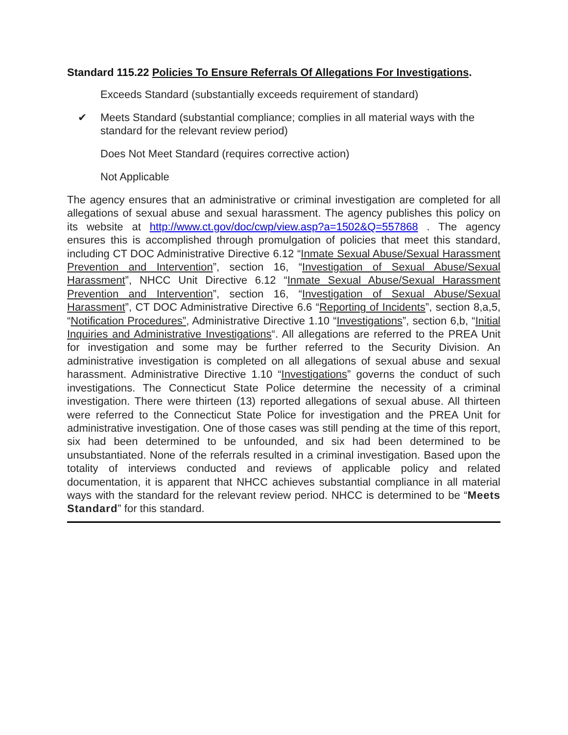Standard 115.22 Policies To Ensure Referrals Of Allegations For Investigations.
Exceeds Standard (substantially exceeds requirement of standard)
✔ Meets Standard (substantial compliance; complies in all material ways with the standard for the relevant review period)
Does Not Meet Standard (requires corrective action)
Not Applicable
The agency ensures that an administrative or criminal investigation are completed for all allegations of sexual abuse and sexual harassment. The agency publishes this policy on its website at http://www.ct.gov/doc/cwp/view.asp?a=1502&Q=557868 . The agency ensures this is accomplished through promulgation of policies that meet this standard, including CT DOC Administrative Directive 6.12 “Inmate Sexual Abuse/Sexual Harassment Prevention and Intervention”, section 16, “Investigation of Sexual Abuse/Sexual Harassment”, NHCC Unit Directive 6.12 “Inmate Sexual Abuse/Sexual Harassment Prevention and Intervention”, section 16, “Investigation of Sexual Abuse/Sexual Harassment”, CT DOC Administrative Directive 6.6 “Reporting of Incidents”, section 8,a,5, “Notification Procedures”, Administrative Directive 1.10 “Investigations”, section 6,b, “Initial Inquiries and Administrative Investigations“. All allegations are referred to the PREA Unit for investigation and some may be further referred to the Security Division. An administrative investigation is completed on all allegations of sexual abuse and sexual harassment. Administrative Directive 1.10 “Investigations” governs the conduct of such investigations. The Connecticut State Police determine the necessity of a criminal investigation. There were thirteen (13) reported allegations of sexual abuse. All thirteen were referred to the Connecticut State Police for investigation and the PREA Unit for administrative investigation. One of those cases was still pending at the time of this report, six had been determined to be unfounded, and six had been determined to be unsubstantiated. None of the referrals resulted in a criminal investigation. Based upon the totality of interviews conducted and reviews of applicable policy and related documentation, it is apparent that NHCC achieves substantial compliance in all material ways with the standard for the relevant review period. NHCC is determined to be “Meets Standard” for this standard.